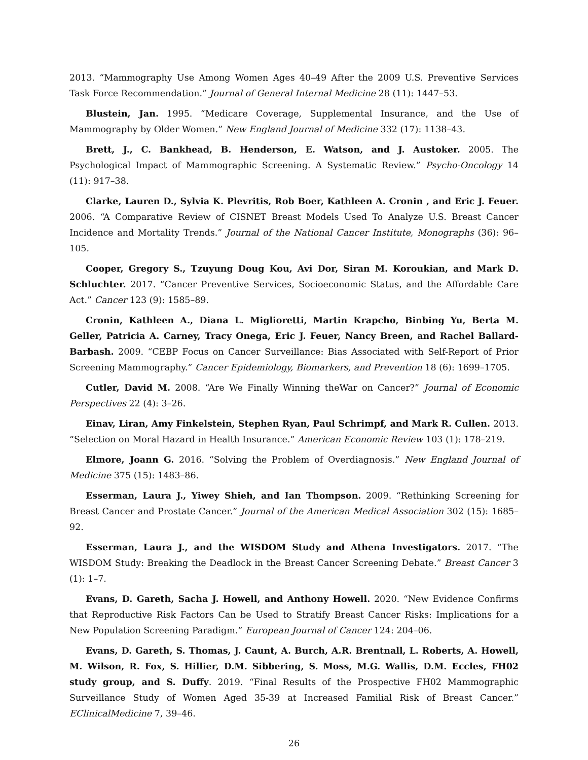2013. “Mammography Use Among Women Ages 40–49 After the 2009 U.S. Preventive Services Task Force Recommendation.” Journal of General Internal Medicine 28 (11): 1447–53.
Blustein, Jan. 1995. “Medicare Coverage, Supplemental Insurance, and the Use of Mammography by Older Women.” New England Journal of Medicine 332 (17): 1138–43.
Brett, J., C. Bankhead, B. Henderson, E. Watson, and J. Austoker. 2005. The Psychological Impact of Mammographic Screening. A Systematic Review.” Psycho-Oncology 14 (11): 917–38.
Clarke, Lauren D., Sylvia K. Plevritis, Rob Boer, Kathleen A. Cronin , and Eric J. Feuer. 2006. “A Comparative Review of CISNET Breast Models Used To Analyze U.S. Breast Cancer Incidence and Mortality Trends.” Journal of the National Cancer Institute, Monographs (36): 96–105.
Cooper, Gregory S., Tzuyung Doug Kou, Avi Dor, Siran M. Koroukian, and Mark D. Schluchter. 2017. “Cancer Preventive Services, Socioeconomic Status, and the Affordable Care Act.” Cancer 123 (9): 1585–89.
Cronin, Kathleen A., Diana L. Miglioretti, Martin Krapcho, Binbing Yu, Berta M. Geller, Patricia A. Carney, Tracy Onega, Eric J. Feuer, Nancy Breen, and Rachel Ballard-Barbash. 2009. “CEBP Focus on Cancer Surveillance: Bias Associated with Self-Report of Prior Screening Mammography.” Cancer Epidemiology, Biomarkers, and Prevention 18 (6): 1699–1705.
Cutler, David M. 2008. “Are We Finally Winning theWar on Cancer?” Journal of Economic Perspectives 22 (4): 3–26.
Einav, Liran, Amy Finkelstein, Stephen Ryan, Paul Schrimpf, and Mark R. Cullen. 2013. “Selection on Moral Hazard in Health Insurance.” American Economic Review 103 (1): 178–219.
Elmore, Joann G. 2016. “Solving the Problem of Overdiagnosis.” New England Journal of Medicine 375 (15): 1483–86.
Esserman, Laura J., Yiwey Shieh, and Ian Thompson. 2009. “Rethinking Screening for Breast Cancer and Prostate Cancer.” Journal of the American Medical Association 302 (15): 1685–92.
Esserman, Laura J., and the WISDOM Study and Athena Investigators. 2017. “The WISDOM Study: Breaking the Deadlock in the Breast Cancer Screening Debate.” Breast Cancer 3 (1): 1–7.
Evans, D. Gareth, Sacha J. Howell, and Anthony Howell. 2020. “New Evidence Confirms that Reproductive Risk Factors Can be Used to Stratify Breast Cancer Risks: Implications for a New Population Screening Paradigm.” European Journal of Cancer 124: 204–06.
Evans, D. Gareth, S. Thomas, J. Caunt, A. Burch, A.R. Brentnall, L. Roberts, A. Howell, M. Wilson, R. Fox, S. Hillier, D.M. Sibbering, S. Moss, M.G. Wallis, D.M. Eccles, FH02 study group, and S. Duffy. 2019. “Final Results of the Prospective FH02 Mammographic Surveillance Study of Women Aged 35-39 at Increased Familial Risk of Breast Cancer.” EClinicalMedicine 7, 39–46.
26